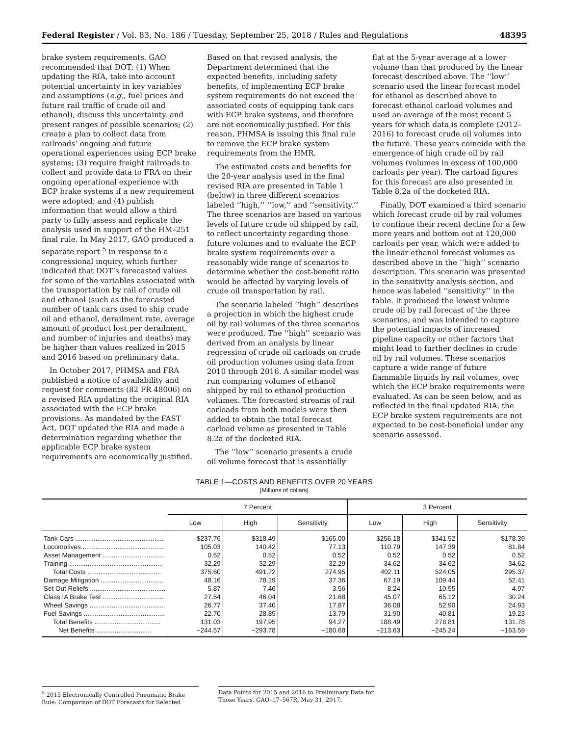Federal Register / Vol. 83, No. 186 / Tuesday, September 25, 2018 / Rules and Regulations 48395
brake system requirements. GAO recommended that DOT: (1) When updating the RIA, take into account potential uncertainty in key variables and assumptions (e.g., fuel prices and future rail traffic of crude oil and ethanol), discuss this uncertainty, and present ranges of possible scenarios; (2) create a plan to collect data from railroads’ ongoing and future operational experiences using ECP brake systems; (3) require freight railroads to collect and provide data to FRA on their ongoing operational experience with ECP brake systems if a new requirement were adopted; and (4) publish information that would allow a third party to fully assess and replicate the analysis used in support of the HM–251 final rule. In May 2017, GAO produced a separate report <sup>5</sup> in response to a congressional inquiry, which further indicated that DOT’s forecasted values for some of the variables associated with the transportation by rail of crude oil and ethanol (such as the forecasted number of tank cars used to ship crude oil and ethanol, derailment rate, average amount of product lost per derailment, and number of injuries and deaths) may be higher than values realized in 2015 and 2016 based on preliminary data.
In October 2017, PHMSA and FRA published a notice of availability and request for comments (82 FR 48006) on a revised RIA updating the original RIA associated with the ECP brake provisions. As mandated by the FAST Act, DOT updated the RIA and made a determination regarding whether the applicable ECP brake system requirements are economically justified.
Based on that revised analysis, the Department determined that the expected benefits, including safety benefits, of implementing ECP brake system requirements do not exceed the associated costs of equipping tank cars with ECP brake systems, and therefore are not economically justified. For this reason, PHMSA is issuing this final rule to remove the ECP brake system requirements from the HMR.
The estimated costs and benefits for the 20-year analysis used in the final revised RIA are presented in Table 1 (below) in three different scenarios labeled ‘‘high,’’ ‘‘low,’’ and ‘‘sensitivity.’’ The three scenarios are based on various levels of future crude oil shipped by rail, to reflect uncertainty regarding those future volumes and to evaluate the ECP brake system requirements over a reasonably wide range of scenarios to determine whether the cost-benefit ratio would be affected by varying levels of crude oil transportation by rail.
The scenario labeled ‘‘high’’ describes a projection in which the highest crude oil by rail volumes of the three scenarios were produced. The ‘‘high’’ scenario was derived from an analysis by linear regression of crude oil carloads on crude oil production volumes using data from 2010 through 2016. A similar model was run comparing volumes of ethanol shipped by rail to ethanol production volumes. The forecasted streams of rail carloads from both models were then added to obtain the total forecast carload volume as presented in Table 8.2a of the docketed RIA.
The ‘‘low’’ scenario presents a crude oil volume forecast that is essentially
flat at the 5-year average at a lower volume than that produced by the linear forecast described above. The ‘‘low’’ scenario used the linear forecast model for ethanol as described above to forecast ethanol carload volumes and used an average of the most recent 5 years for which data is complete (2012–2016) to forecast crude oil volumes into the future. These years coincide with the emergence of high crude oil by rail volumes (volumes in excess of 100,000 carloads per year). The carload figures for this forecast are also presented in Table 8.2a of the docketed RIA.
Finally, DOT examined a third scenario which forecast crude oil by rail volumes to continue their recent decline for a few more years and bottom out at 120,000 carloads per year, which were added to the linear ethanol forecast volumes as described above in the ‘‘high’’ scenario description. This scenario was presented in the sensitivity analysis section, and hence was labeled ‘‘sensitivity’’ in the table. It produced the lowest volume crude oil by rail forecast of the three scenarios, and was intended to capture the potential impacts of increased pipeline capacity or other factors that might lead to further declines in crude oil by rail volumes. These scenarios capture a wide range of future flammable liquids by rail volumes, over which the ECP brake requirements were evaluated. As can be seen below, and as reflected in the final updated RIA, the ECP brake system requirements are not expected to be cost-beneficial under any scenario assessed.
TABLE 1—COSTS AND BENEFITS OVER 20 YEARS
[Millions of dollars]
| | 7 Percent | | | 3 Percent | | |
| --- | --- | --- | --- | --- | --- | --- |
| | Low | High | Sensitivity | Low | High | Sensitivity |
| Tank Cars ................................................ | $237.76 | $318.49 | $165.00 | $256.18 | $341.52 | $178.39 |
| Locomotives ............................................ | 105.03 | 140.42 | 77.13 | 110.79 | 147.39 | 81.84 |
| Asset Management .................................. | 0.52 | 0.52 | 0.52 | 0.52 | 0.52 | 0.52 |
| Training ................................................... | 32.29 | 32.29 | 32.29 | 34.62 | 34.62 | 34.62 |
| Total Costs ........................................ | 375.60 | 491.72 | 274.95 | 402.11 | 524.05 | 295.37 |
| Damage Mitigation .................................. | 48.16 | 78.19 | 37.36 | 67.19 | 109.44 | 52.41 |
| Set Out Reliefs ......................................... | 5.87 | 7.46 | 3.56 | 8.24 | 10.55 | 4.97 |
| Class IA Brake Test ................................. | 27.54 | 46.04 | 21.68 | 45.07 | 65.12 | 30.24 |
| Wheel Savings ......................................... | 26.77 | 37.40 | 17.87 | 36.08 | 52.90 | 24.93 |
| Fuel Savings ............................................ | 22.70 | 28.85 | 13.79 | 31.90 | 40.81 | 19.23 |
| Total Benefits .................................... | 131.03 | 197.95 | 94.27 | 188.49 | 278.81 | 131.78 |
| Net Benefits .............................. | −244.57 | −293.78 | −180.68 | −213.63 | −245.24 | −163.59 |
<sup>5</sup> 2015 Electronically Controlled Pneumatic Brake Rule: Comparison of DOT Forecasts for Selected
Data Points for 2015 and 2016 to Preliminary Data for Those Years, GAO–17–567R, May 31, 2017.